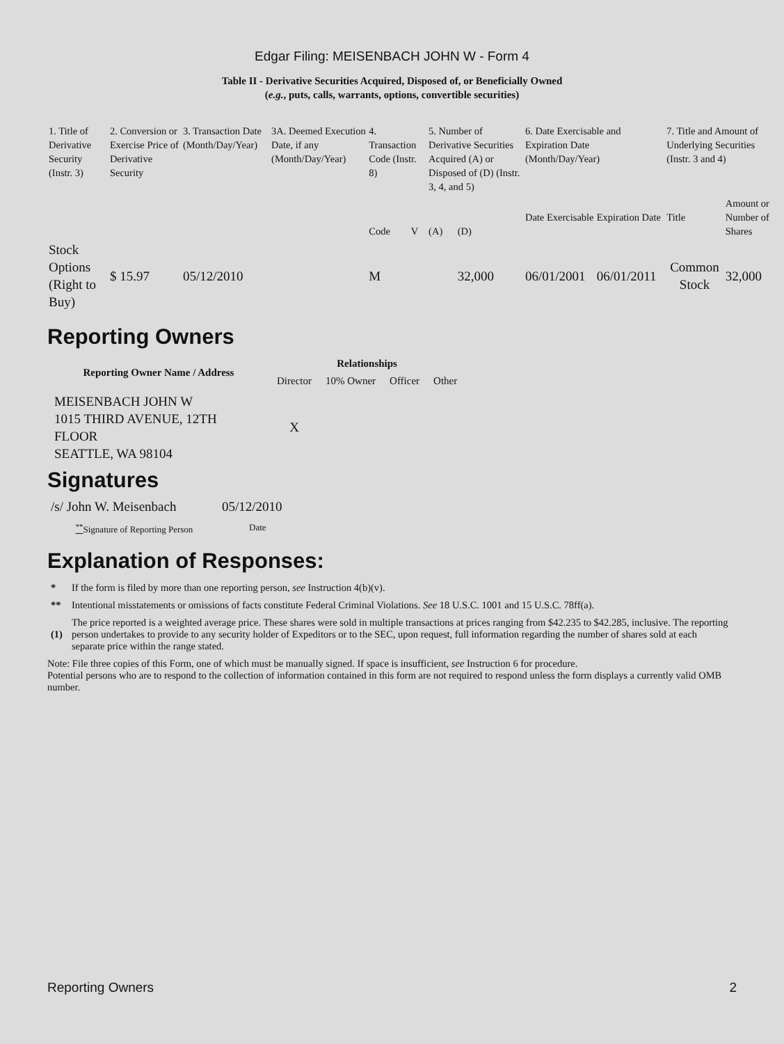Edgar Filing: MEISENBACH JOHN W - Form 4
Table II - Derivative Securities Acquired, Disposed of, or Beneficially Owned
(e.g., puts, calls, warrants, options, convertible securities)
| 1. Title of Derivative Security (Instr. 3) | 2. Conversion or Exercise Price of Derivative Security | 3. Transaction Date (Month/Day/Year) | 3A. Deemed Execution Date, if any (Month/Day/Year) | 4. Transaction Code (Instr. 8) | | 5. Number of Derivative Securities Acquired (A) or Disposed of (D) (Instr. 3, 4, and 5) | | 6. Date Exercisable and Expiration Date (Month/Day/Year) | | 7. Title and Amount of Underlying Securities (Instr. 3 and 4) | |
| | | | | Code | V | (A) | (D) | Date Exercisable | Expiration Date | Title | Amount or Number of Shares |
| Stock Options (Right to Buy) | $ 15.97 | 05/12/2010 | | M | | | 32,000 | 06/01/2001 | 06/01/2011 | Common Stock | 32,000 |
Reporting Owners
| Reporting Owner Name / Address | Relationships | | | |
| --- | --- | --- | --- | --- |
| | Director | 10% Owner | Officer | Other |
| MEISENBACH JOHN W 1015 THIRD AVENUE, 12TH FLOOR SEATTLE, WA 98104 | X | | | |
Signatures
| /s/ John W. Meisenbach | 05/12/2010 |
| <sup>**</sup> Signature of Reporting Person | Date |
Explanation of Responses:
| * | If the form is filed by more than one reporting person, see Instruction 4(b)(v). |
| ** | Intentional misstatements or omissions of facts constitute Federal Criminal Violations. See 18 U.S.C. 1001 and 15 U.S.C. 78ff(a). |
| (1) | The price reported is a weighted average price. These shares were sold in multiple transactions at prices ranging from $42.235 to $42.285, inclusive. The reporting person undertakes to provide to any security holder of Expeditors or to the SEC, upon request, full information regarding the number of shares sold at each separate price within the range stated. |
Note: File three copies of this Form, one of which must be manually signed. If space is insufficient, see Instruction 6 for procedure.
Potential persons who are to respond to the collection of information contained in this form are not required to respond unless the form displays a currently valid OMB number.
Reporting Owners 2